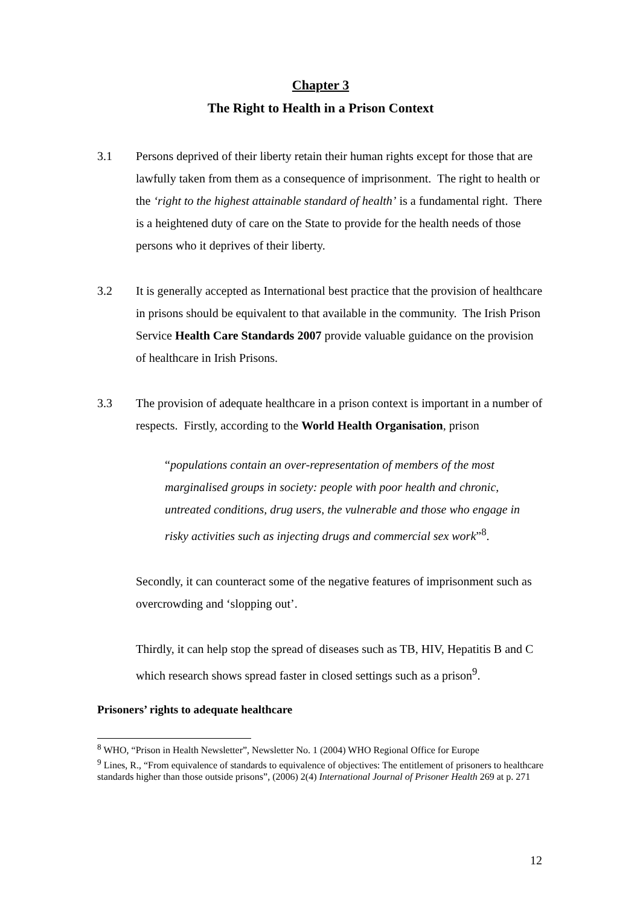Chapter 3
The Right to Health in a Prison Context
3.1 Persons deprived of their liberty retain their human rights except for those that are lawfully taken from them as a consequence of imprisonment. The right to health or the ‘right to the highest attainable standard of health’ is a fundamental right. There is a heightened duty of care on the State to provide for the health needs of those persons who it deprives of their liberty.
3.2 It is generally accepted as International best practice that the provision of healthcare in prisons should be equivalent to that available in the community. The Irish Prison Service Health Care Standards 2007 provide valuable guidance on the provision of healthcare in Irish Prisons.
3.3 The provision of adequate healthcare in a prison context is important in a number of respects. Firstly, according to the World Health Organisation, prison
“populations contain an over-representation of members of the most marginalised groups in society: people with poor health and chronic, untreated conditions, drug users, the vulnerable and those who engage in risky activities such as injecting drugs and commercial sex work”<sup>8</sup>.
Secondly, it can counteract some of the negative features of imprisonment such as overcrowding and ‘slopping out’.
Thirdly, it can help stop the spread of diseases such as TB, HIV, Hepatitis B and C which research shows spread faster in closed settings such as a prison<sup>9</sup>.
Prisoners’ rights to adequate healthcare
<sup>8</sup> WHO, “Prison in Health Newsletter”, Newsletter No. 1 (2004) WHO Regional Office for Europe
<sup>9</sup> Lines, R., “From equivalence of standards to equivalence of objectives: The entitlement of prisoners to healthcare standards higher than those outside prisons”, (2006) 2(4) International Journal of Prisoner Health 269 at p. 271
12